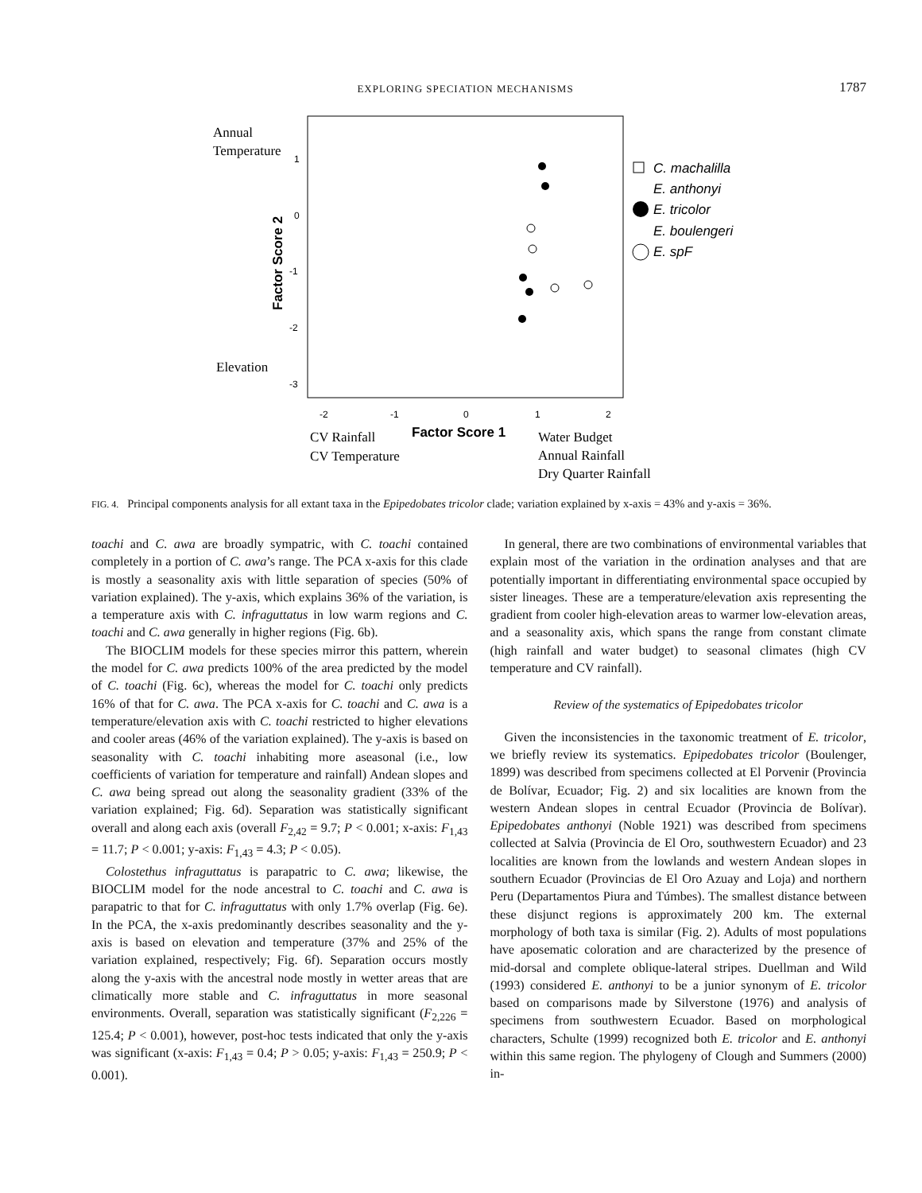EXPLORING SPECIATION MECHANISMS 1787
Annual
Temperature
Elevation
CV Rainfall
CV Temperature
Water Budget
Annual Rainfall
Dry Quarter Rainfall
1
0
-1
-2
-3
-2
-1
0
1
2
Factor Score 1
Factor Score 2
C. machalilla
E. anthonyi
E. tricolor
E. boulengeri
E. spF
FIG. 4. Principal components analysis for all extant taxa in the Epipedobates tricolor clade; variation explained by x-axis = 43% and y-axis = 36%.
toachi and C. awa are broadly sympatric, with C. toachi contained completely in a portion of C. awa’s range. The PCA x-axis for this clade is mostly a seasonality axis with little separation of species (50% of variation explained). The y-axis, which explains 36% of the variation, is a temperature axis with C. infraguttatus in low warm regions and C. toachi and C. awa generally in higher regions (Fig. 6b).
The BIOCLIM models for these species mirror this pattern, wherein the model for C. awa predicts 100% of the area predicted by the model of C. toachi (Fig. 6c), whereas the model for C. toachi only predicts 16% of that for C. awa. The PCA x-axis for C. toachi and C. awa is a temperature/elevation axis with C. toachi restricted to higher elevations and cooler areas (46% of the variation explained). The y-axis is based on seasonality with C. toachi inhabiting more aseasonal (i.e., low coefficients of variation for temperature and rainfall) Andean slopes and C. awa being spread out along the seasonality gradient (33% of the variation explained; Fig. 6d). Separation was statistically significant overall and along each axis (overall F<sub>2,42</sub> = 9.7; P < 0.001; x-axis: F<sub>1,43</sub> = 11.7; P < 0.001; y-axis: F<sub>1,43</sub> = 4.3; P < 0.05).
Colostethus infraguttatus is parapatric to C. awa; likewise, the BIOCLIM model for the node ancestral to C. toachi and C. awa is parapatric to that for C. infraguttatus with only 1.7% overlap (Fig. 6e). In the PCA, the x-axis predominantly describes seasonality and the y-axis is based on elevation and temperature (37% and 25% of the variation explained, respectively; Fig. 6f). Separation occurs mostly along the y-axis with the ancestral node mostly in wetter areas that are climatically more stable and C. infraguttatus in more seasonal environments. Overall, separation was statistically significant (F<sub>2,226</sub> = 125.4; P < 0.001), however, post-hoc tests indicated that only the y-axis was significant (x-axis: F<sub>1,43</sub> = 0.4; P > 0.05; y-axis: F<sub>1,43</sub> = 250.9; P < 0.001).
In general, there are two combinations of environmental variables that explain most of the variation in the ordination analyses and that are potentially important in differentiating environmental space occupied by sister lineages. These are a temperature/elevation axis representing the gradient from cooler high-elevation areas to warmer low-elevation areas, and a seasonality axis, which spans the range from constant climate (high rainfall and water budget) to seasonal climates (high CV temperature and CV rainfall).
Review of the systematics of Epipedobates tricolor
Given the inconsistencies in the taxonomic treatment of E. tricolor, we briefly review its systematics. Epipedobates tricolor (Boulenger, 1899) was described from specimens collected at El Porvenir (Provincia de Bolívar, Ecuador; Fig. 2) and six localities are known from the western Andean slopes in central Ecuador (Provincia de Bolívar). Epipedobates anthonyi (Noble 1921) was described from specimens collected at Salvia (Provincia de El Oro, southwestern Ecuador) and 23 localities are known from the lowlands and western Andean slopes in southern Ecuador (Provincias de El Oro Azuay and Loja) and northern Peru (Departamentos Piura and Túmbes). The smallest distance between these disjunct regions is approximately 200 km. The external morphology of both taxa is similar (Fig. 2). Adults of most populations have aposematic coloration and are characterized by the presence of mid-dorsal and complete oblique-lateral stripes. Duellman and Wild (1993) considered E. anthonyi to be a junior synonym of E. tricolor based on comparisons made by Silverstone (1976) and analysis of specimens from southwestern Ecuador. Based on morphological characters, Schulte (1999) recognized both E. tricolor and E. anthonyi within this same region. The phylogeny of Clough and Summers (2000) in-